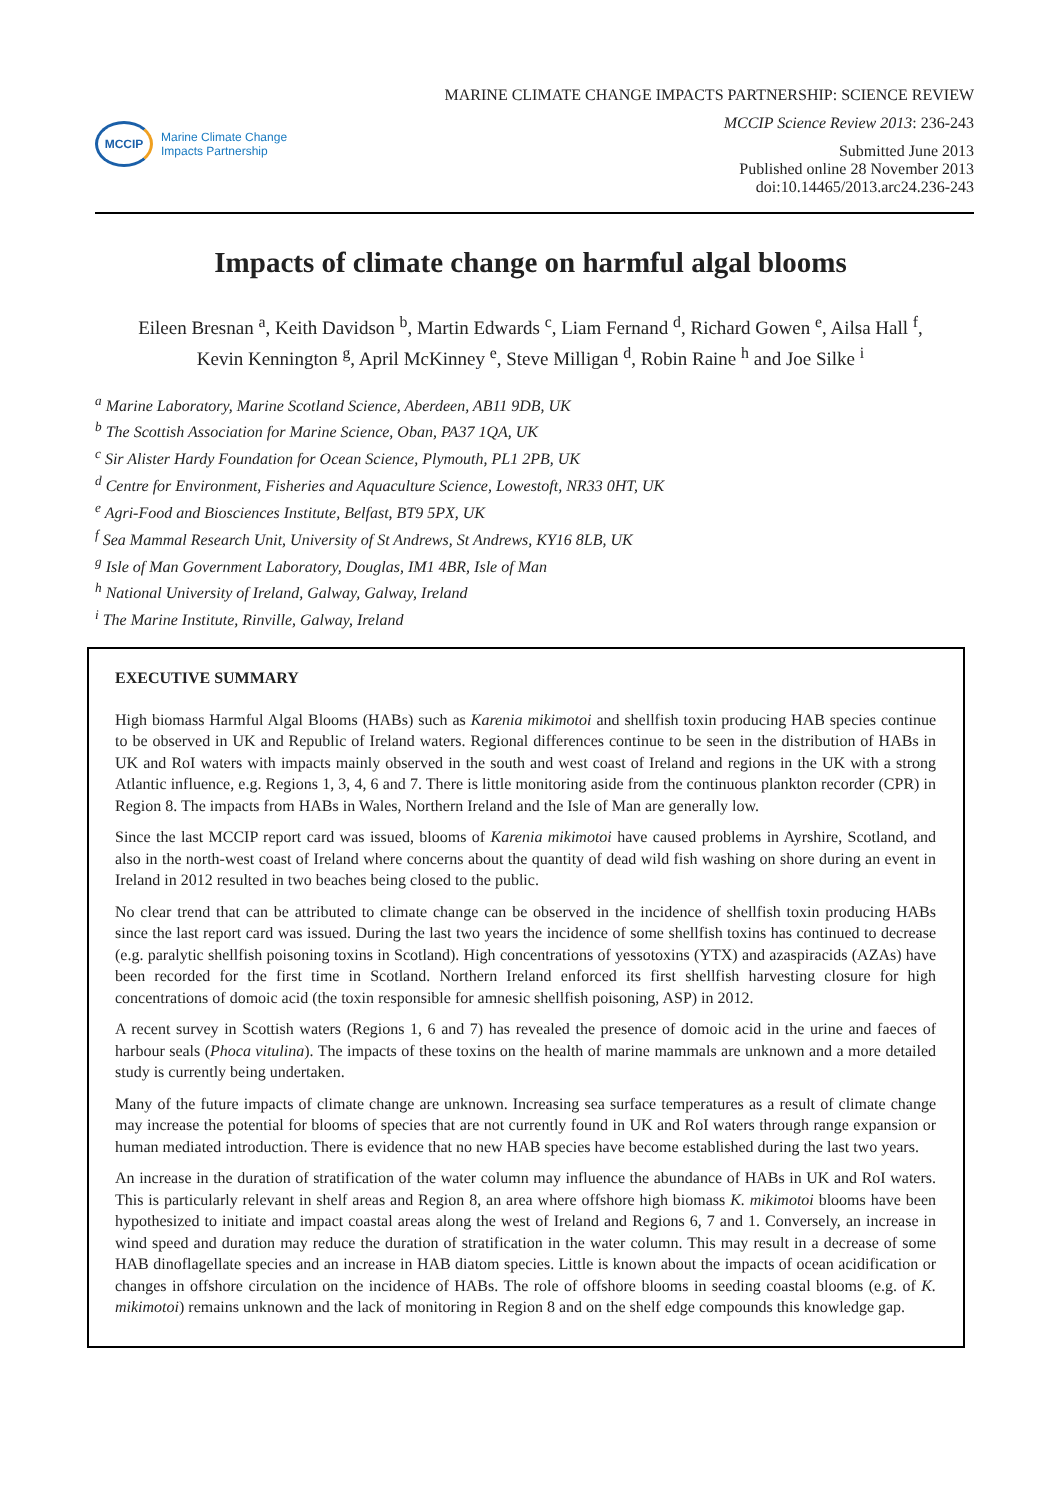MCCIP
Marine Climate Change
Impacts Partnership
MARINE CLIMATE CHANGE IMPACTS PARTNERSHIP: SCIENCE REVIEW
MCCIP Science Review 2013: 236-243
Submitted June 2013
Published online 28 November 2013
doi:10.14465/2013.arc24.236-243
Impacts of climate change on harmful algal blooms
Eileen Bresnan <sup>a</sup>, Keith Davidson <sup>b</sup>, Martin Edwards <sup>c</sup>, Liam Fernand <sup>d</sup>, Richard Gowen <sup>e</sup>, Ailsa Hall <sup>f</sup>,
Kevin Kennington <sup>g</sup>, April McKinney <sup>e</sup>, Steve Milligan <sup>d</sup>, Robin Raine <sup>h</sup> and Joe Silke <sup>i</sup>
<sup>a</sup> Marine Laboratory, Marine Scotland Science, Aberdeen, AB11 9DB, UK
<sup>b</sup> The Scottish Association for Marine Science, Oban, PA37 1QA, UK
<sup>c</sup> Sir Alister Hardy Foundation for Ocean Science, Plymouth, PL1 2PB, UK
<sup>d</sup> Centre for Environment, Fisheries and Aquaculture Science, Lowestoft, NR33 0HT, UK
<sup>e</sup> Agri-Food and Biosciences Institute, Belfast, BT9 5PX, UK
<sup>f</sup> Sea Mammal Research Unit, University of St Andrews, St Andrews, KY16 8LB, UK
<sup>g</sup> Isle of Man Government Laboratory, Douglas, IM1 4BR, Isle of Man
<sup>h</sup> National University of Ireland, Galway, Galway, Ireland
<sup>i</sup> The Marine Institute, Rinville, Galway, Ireland
EXECUTIVE SUMMARY
High biomass Harmful Algal Blooms (HABs) such as Karenia mikimotoi and shellfish toxin producing HAB species continue to be observed in UK and Republic of Ireland waters. Regional differences continue to be seen in the distribution of HABs in UK and RoI waters with impacts mainly observed in the south and west coast of Ireland and regions in the UK with a strong Atlantic influence, e.g. Regions 1, 3, 4, 6 and 7. There is little monitoring aside from the continuous plankton recorder (CPR) in Region 8. The impacts from HABs in Wales, Northern Ireland and the Isle of Man are generally low.
Since the last MCCIP report card was issued, blooms of Karenia mikimotoi have caused problems in Ayrshire, Scotland, and also in the north-west coast of Ireland where concerns about the quantity of dead wild fish washing on shore during an event in Ireland in 2012 resulted in two beaches being closed to the public.
No clear trend that can be attributed to climate change can be observed in the incidence of shellfish toxin producing HABs since the last report card was issued. During the last two years the incidence of some shellfish toxins has continued to decrease (e.g. paralytic shellfish poisoning toxins in Scotland). High concentrations of yessotoxins (YTX) and azaspiracids (AZAs) have been recorded for the first time in Scotland. Northern Ireland enforced its first shellfish harvesting closure for high concentrations of domoic acid (the toxin responsible for amnesic shellfish poisoning, ASP) in 2012.
A recent survey in Scottish waters (Regions 1, 6 and 7) has revealed the presence of domoic acid in the urine and faeces of harbour seals (Phoca vitulina). The impacts of these toxins on the health of marine mammals are unknown and a more detailed study is currently being undertaken.
Many of the future impacts of climate change are unknown. Increasing sea surface temperatures as a result of climate change may increase the potential for blooms of species that are not currently found in UK and RoI waters through range expansion or human mediated introduction. There is evidence that no new HAB species have become established during the last two years.
An increase in the duration of stratification of the water column may influence the abundance of HABs in UK and RoI waters. This is particularly relevant in shelf areas and Region 8, an area where offshore high biomass K. mikimotoi blooms have been hypothesized to initiate and impact coastal areas along the west of Ireland and Regions 6, 7 and 1. Conversely, an increase in wind speed and duration may reduce the duration of stratification in the water column. This may result in a decrease of some HAB dinoflagellate species and an increase in HAB diatom species. Little is known about the impacts of ocean acidification or changes in offshore circulation on the incidence of HABs. The role of offshore blooms in seeding coastal blooms (e.g. of K. mikimotoi) remains unknown and the lack of monitoring in Region 8 and on the shelf edge compounds this knowledge gap.